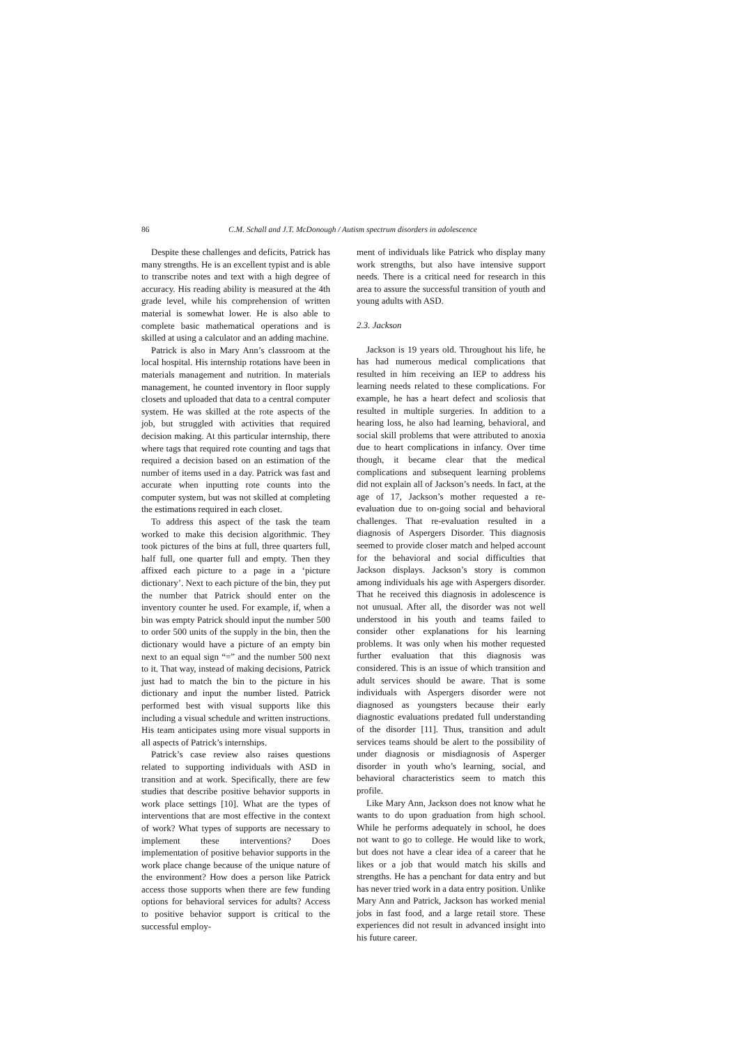86 C.M. Schall and J.T. McDonough / Autism spectrum disorders in adolescence
Despite these challenges and deficits, Patrick has many strengths. He is an excellent typist and is able to transcribe notes and text with a high degree of accuracy. His reading ability is measured at the 4th grade level, while his comprehension of written material is somewhat lower. He is also able to complete basic mathematical operations and is skilled at using a calculator and an adding machine.
Patrick is also in Mary Ann’s classroom at the local hospital. His internship rotations have been in materials management and nutrition. In materials management, he counted inventory in floor supply closets and uploaded that data to a central computer system. He was skilled at the rote aspects of the job, but struggled with activities that required decision making. At this particular internship, there where tags that required rote counting and tags that required a decision based on an estimation of the number of items used in a day. Patrick was fast and accurate when inputting rote counts into the computer system, but was not skilled at completing the estimations required in each closet.
To address this aspect of the task the team worked to make this decision algorithmic. They took pictures of the bins at full, three quarters full, half full, one quarter full and empty. Then they affixed each picture to a page in a ‘picture dictionary’. Next to each picture of the bin, they put the number that Patrick should enter on the inventory counter he used. For example, if, when a bin was empty Patrick should input the number 500 to order 500 units of the supply in the bin, then the dictionary would have a picture of an empty bin next to an equal sign “=” and the number 500 next to it. That way, instead of making decisions, Patrick just had to match the bin to the picture in his dictionary and input the number listed. Patrick performed best with visual supports like this including a visual schedule and written instructions. His team anticipates using more visual supports in all aspects of Patrick’s internships.
Patrick’s case review also raises questions related to supporting individuals with ASD in transition and at work. Specifically, there are few studies that describe positive behavior supports in work place settings [10]. What are the types of interventions that are most effective in the context of work? What types of supports are necessary to implement these interventions? Does implementation of positive behavior supports in the work place change because of the unique nature of the environment? How does a person like Patrick access those supports when there are few funding options for behavioral services for adults? Access to positive behavior support is critical to the successful employ-
ment of individuals like Patrick who display many work strengths, but also have intensive support needs. There is a critical need for research in this area to assure the successful transition of youth and young adults with ASD.
2.3. Jackson
Jackson is 19 years old. Throughout his life, he has had numerous medical complications that resulted in him receiving an IEP to address his learning needs related to these complications. For example, he has a heart defect and scoliosis that resulted in multiple surgeries. In addition to a hearing loss, he also had learning, behavioral, and social skill problems that were attributed to anoxia due to heart complications in infancy. Over time though, it became clear that the medical complications and subsequent learning problems did not explain all of Jackson’s needs. In fact, at the age of 17, Jackson’s mother requested a re-evaluation due to on-going social and behavioral challenges. That re-evaluation resulted in a diagnosis of Aspergers Disorder. This diagnosis seemed to provide closer match and helped account for the behavioral and social difficulties that Jackson displays. Jackson’s story is common among individuals his age with Aspergers disorder. That he received this diagnosis in adolescence is not unusual. After all, the disorder was not well understood in his youth and teams failed to consider other explanations for his learning problems. It was only when his mother requested further evaluation that this diagnosis was considered. This is an issue of which transition and adult services should be aware. That is some individuals with Aspergers disorder were not diagnosed as youngsters because their early diagnostic evaluations predated full understanding of the disorder [11]. Thus, transition and adult services teams should be alert to the possibility of under diagnosis or misdiagnosis of Asperger disorder in youth who’s learning, social, and behavioral characteristics seem to match this profile.
Like Mary Ann, Jackson does not know what he wants to do upon graduation from high school. While he performs adequately in school, he does not want to go to college. He would like to work, but does not have a clear idea of a career that he likes or a job that would match his skills and strengths. He has a penchant for data entry and but has never tried work in a data entry position. Unlike Mary Ann and Patrick, Jackson has worked menial jobs in fast food, and a large retail store. These experiences did not result in advanced insight into his future career.